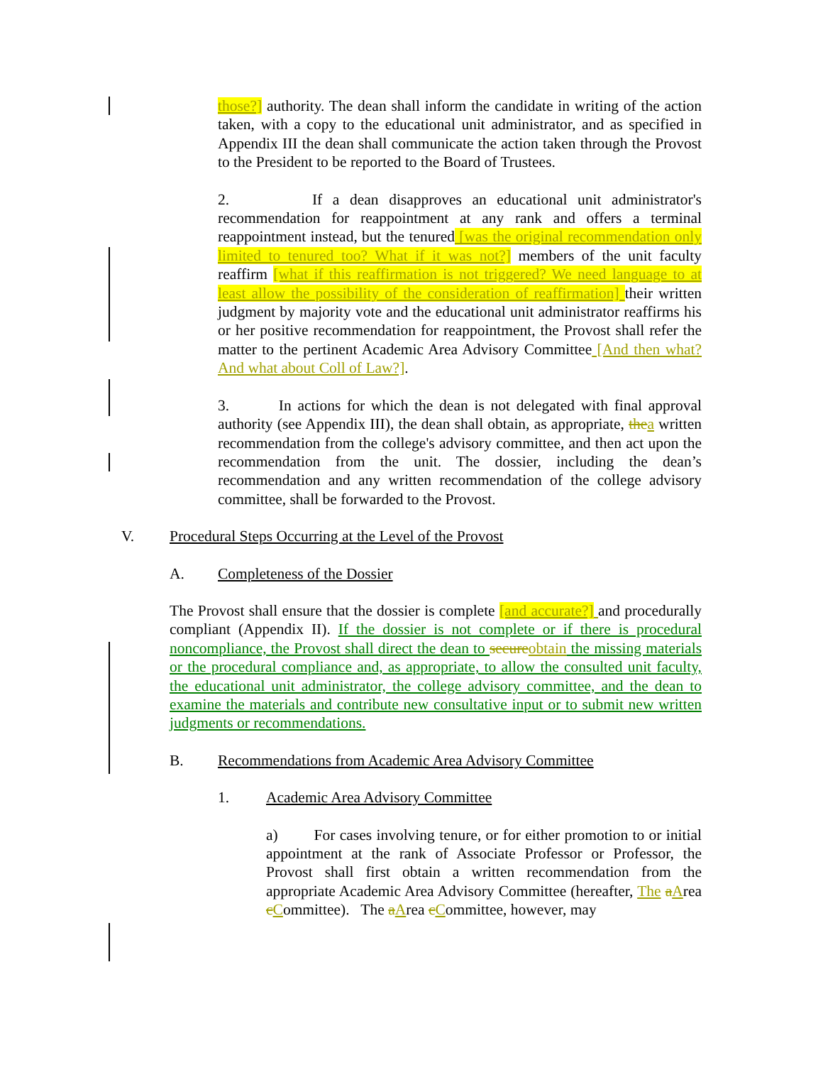those?] authority. The dean shall inform the candidate in writing of the action taken, with a copy to the educational unit administrator, and as specified in Appendix III the dean shall communicate the action taken through the Provost to the President to be reported to the Board of Trustees.
2. If a dean disapproves an educational unit administrator's recommendation for reappointment at any rank and offers a terminal reappointment instead, but the tenured [was the original recommendation only limited to tenured too? What if it was not?] members of the unit faculty reaffirm [what if this reaffirmation is not triggered? We need language to at least allow the possibility of the consideration of reaffirmation] their written judgment by majority vote and the educational unit administrator reaffirms his or her positive recommendation for reappointment, the Provost shall refer the matter to the pertinent Academic Area Advisory Committee [And then what? And what about Coll of Law?].
3. In actions for which the dean is not delegated with final approval authority (see Appendix III), the dean shall obtain, as appropriate, the a written recommendation from the college's advisory committee, and then act upon the recommendation from the unit. The dossier, including the dean’s recommendation and any written recommendation of the college advisory committee, shall be forwarded to the Provost.
V. Procedural Steps Occurring at the Level of the Provost
A. Completeness of the Dossier
The Provost shall ensure that the dossier is complete [and accurate?] and procedurally compliant (Appendix II). If the dossier is not complete or if there is procedural noncompliance, the Provost shall direct the dean to secure obtain the missing materials or the procedural compliance and, as appropriate, to allow the consulted unit faculty, the educational unit administrator, the college advisory committee, and the dean to examine the materials and contribute new consultative input or to submit new written judgments or recommendations.
B. Recommendations from Academic Area Advisory Committee
1. Academic Area Advisory Committee
a) For cases involving tenure, or for either promotion to or initial appointment at the rank of Associate Professor or Professor, the Provost shall first obtain a written recommendation from the appropriate Academic Area Advisory Committee (hereafter, The aArea cCommittee). The aArea cCommittee, however, may